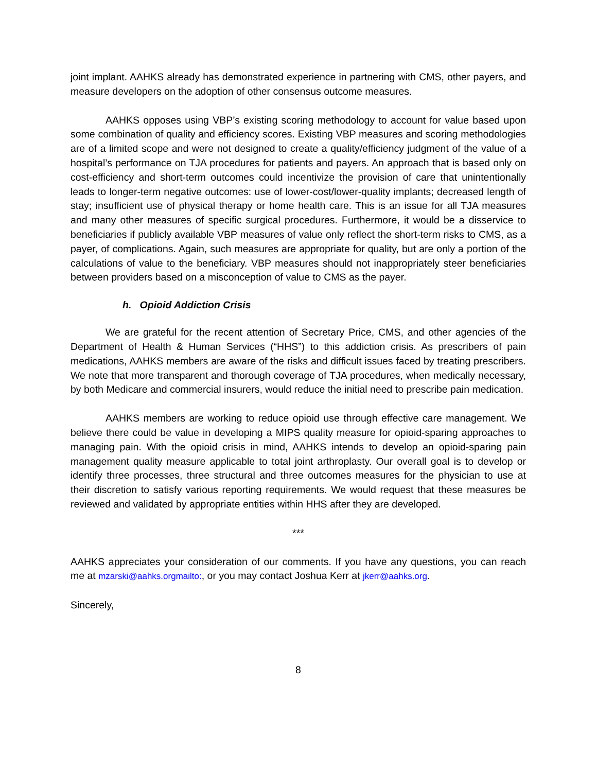joint implant. AAHKS already has demonstrated experience in partnering with CMS, other payers, and measure developers on the adoption of other consensus outcome measures.
AAHKS opposes using VBP’s existing scoring methodology to account for value based upon some combination of quality and efficiency scores. Existing VBP measures and scoring methodologies are of a limited scope and were not designed to create a quality/efficiency judgment of the value of a hospital’s performance on TJA procedures for patients and payers. An approach that is based only on cost-efficiency and short-term outcomes could incentivize the provision of care that unintentionally leads to longer-term negative outcomes: use of lower-cost/lower-quality implants; decreased length of stay; insufficient use of physical therapy or home health care. This is an issue for all TJA measures and many other measures of specific surgical procedures. Furthermore, it would be a disservice to beneficiaries if publicly available VBP measures of value only reflect the short-term risks to CMS, as a payer, of complications. Again, such measures are appropriate for quality, but are only a portion of the calculations of value to the beneficiary. VBP measures should not inappropriately steer beneficiaries between providers based on a misconception of value to CMS as the payer.
h. Opioid Addiction Crisis
We are grateful for the recent attention of Secretary Price, CMS, and other agencies of the Department of Health & Human Services (“HHS”) to this addiction crisis. As prescribers of pain medications, AAHKS members are aware of the risks and difficult issues faced by treating prescribers. We note that more transparent and thorough coverage of TJA procedures, when medically necessary, by both Medicare and commercial insurers, would reduce the initial need to prescribe pain medication.
AAHKS members are working to reduce opioid use through effective care management. We believe there could be value in developing a MIPS quality measure for opioid-sparing approaches to managing pain. With the opioid crisis in mind, AAHKS intends to develop an opioid-sparing pain management quality measure applicable to total joint arthroplasty. Our overall goal is to develop or identify three processes, three structural and three outcomes measures for the physician to use at their discretion to satisfy various reporting requirements. We would request that these measures be reviewed and validated by appropriate entities within HHS after they are developed.
***
AAHKS appreciates your consideration of our comments. If you have any questions, you can reach me at mzarski@aahks.orgmailto:, or you may contact Joshua Kerr at jkerr@aahks.org.
Sincerely,
8